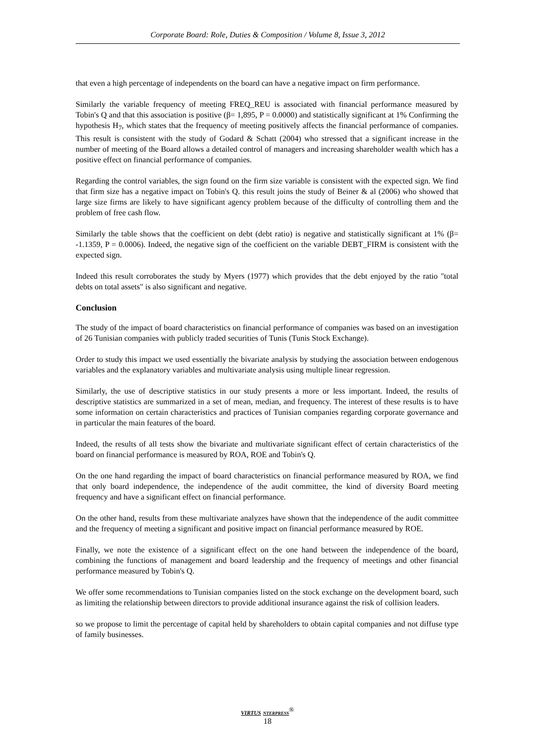Corporate Board: Role, Duties & Composition / Volume 8, Issue 3, 2012
that even a high percentage of independents on the board can have a negative impact on firm performance.
Similarly the variable frequency of meeting FREQ_REU is associated with financial performance measured by Tobin's Q and that this association is positive (β= 1,895, P = 0.0000) and statistically significant at 1% Confirming the hypothesis H<sub>7</sub>, which states that the frequency of meeting positively affects the financial performance of companies. This result is consistent with the study of Godard & Schatt (2004) who stressed that a significant increase in the number of meeting of the Board allows a detailed control of managers and increasing shareholder wealth which has a positive effect on financial performance of companies.
Regarding the control variables, the sign found on the firm size variable is consistent with the expected sign. We find that firm size has a negative impact on Tobin's Q. this result joins the study of Beiner & al (2006) who showed that large size firms are likely to have significant agency problem because of the difficulty of controlling them and the problem of free cash flow.
Similarly the table shows that the coefficient on debt (debt ratio) is negative and statistically significant at 1% (β= -1.1359, P = 0.0006). Indeed, the negative sign of the coefficient on the variable DEBT_FIRM is consistent with the expected sign.
Indeed this result corroborates the study by Myers (1977) which provides that the debt enjoyed by the ratio "total debts on total assets" is also significant and negative.
Conclusion
The study of the impact of board characteristics on financial performance of companies was based on an investigation of 26 Tunisian companies with publicly traded securities of Tunis (Tunis Stock Exchange).
Order to study this impact we used essentially the bivariate analysis by studying the association between endogenous variables and the explanatory variables and multivariate analysis using multiple linear regression.
Similarly, the use of descriptive statistics in our study presents a more or less important. Indeed, the results of descriptive statistics are summarized in a set of mean, median, and frequency. The interest of these results is to have some information on certain characteristics and practices of Tunisian companies regarding corporate governance and in particular the main features of the board.
Indeed, the results of all tests show the bivariate and multivariate significant effect of certain characteristics of the board on financial performance is measured by ROA, ROE and Tobin's Q.
On the one hand regarding the impact of board characteristics on financial performance measured by ROA, we find that only board independence, the independence of the audit committee, the kind of diversity Board meeting frequency and have a significant effect on financial performance.
On the other hand, results from these multivariate analyzes have shown that the independence of the audit committee and the frequency of meeting a significant and positive impact on financial performance measured by ROE.
Finally, we note the existence of a significant effect on the one hand between the independence of the board, combining the functions of management and board leadership and the frequency of meetings and other financial performance measured by Tobin's Q.
We offer some recommendations to Tunisian companies listed on the stock exchange on the development board, such as limiting the relationship between directors to provide additional insurance against the risk of collision leaders.
so we propose to limit the percentage of capital held by shareholders to obtain capital companies and not diffuse type of family businesses.
VIRTUS NTERPRESS<sup>®</sup>
18